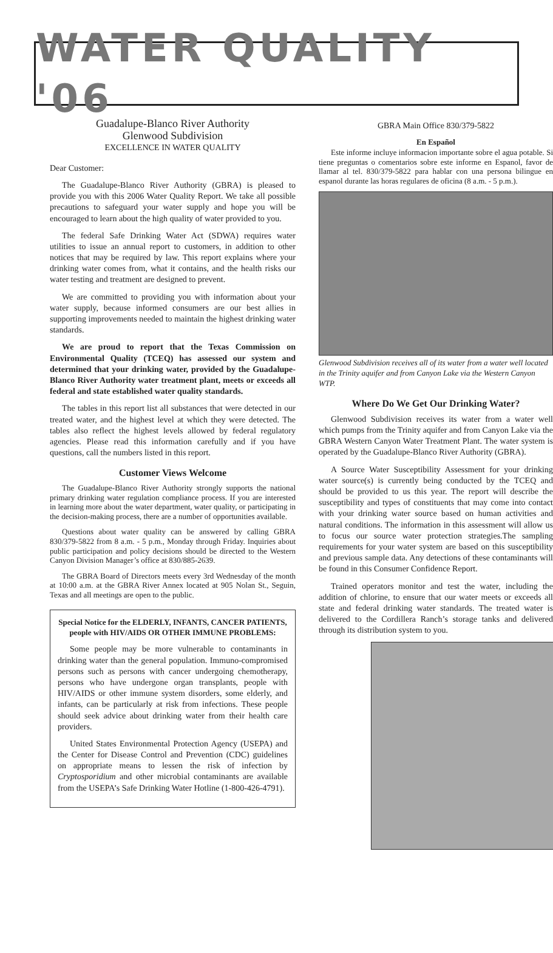WATER QUALITY '06
Guadalupe-Blanco River Authority
Glenwood Subdivision
EXCELLENCE IN WATER QUALITY
Dear Customer:
The Guadalupe-Blanco River Authority (GBRA) is pleased to provide you with this 2006 Water Quality Report. We take all possible precautions to safeguard your water supply and hope you will be encouraged to learn about the high quality of water provided to you.
The federal Safe Drinking Water Act (SDWA) requires water utilities to issue an annual report to customers, in addition to other notices that may be required by law. This report explains where your drinking water comes from, what it contains, and the health risks our water testing and treatment are designed to prevent.
We are committed to providing you with information about your water supply, because informed consumers are our best allies in supporting improvements needed to maintain the highest drinking water standards.
We are proud to report that the Texas Commission on Environmental Quality (TCEQ) has assessed our system and determined that your drinking water, provided by the Guadalupe-Blanco River Authority water treatment plant, meets or exceeds all federal and state established water quality standards.
The tables in this report list all substances that were detected in our treated water, and the highest level at which they were detected. The tables also reflect the highest levels allowed by federal regulatory agencies. Please read this information carefully and if you have questions, call the numbers listed in this report.
Customer Views Welcome
The Guadalupe-Blanco River Authority strongly supports the national primary drinking water regulation compliance process. If you are interested in learning more about the water department, water quality, or participating in the decision-making process, there are a number of opportunities available.
Questions about water quality can be answered by calling GBRA 830/379-5822 from 8 a.m. - 5 p.m., Monday through Friday. Inquiries about public participation and policy decisions should be directed to the Western Canyon Division Manager’s office at 830/885-2639.
The GBRA Board of Directors meets every 3rd Wednesday of the month at 10:00 a.m. at the GBRA River Annex located at 905 Nolan St., Seguin, Texas and all meetings are open to the public.
Special Notice for the ELDERLY, INFANTS, CANCER PATIENTS, people with HIV/AIDS OR OTHER IMMUNE PROBLEMS:
Some people may be more vulnerable to contaminants in drinking water than the general population. Immuno-compromised persons such as persons with cancer undergoing chemotherapy, persons who have undergone organ transplants, people with HIV/AIDS or other immune system disorders, some elderly, and infants, can be particularly at risk from infections. These people should seek advice about drinking water from their health care providers.
United States Environmental Protection Agency (USEPA) and the Center for Disease Control and Prevention (CDC) guidelines on appropriate means to lessen the risk of infection by Cryptosporidium and other microbial contaminants are available from the USEPA’s Safe Drinking Water Hotline (1-800-426-4791).
GBRA Main Office 830/379-5822
En Español
Este informe incluye informacion importante sobre el agua potable. Si tiene preguntas o comentarios sobre este informe en Espanol, favor de llamar al tel. 830/379-5822 para hablar con una persona bilingue en espanol durante las horas regulares de oficina (8 a.m. - 5 p.m.).
Glenwood Subdivision receives all of its water from a water well located in the Trinity aquifer and from Canyon Lake via the Western Canyon WTP.
Where Do We Get Our Drinking Water?
Glenwood Subdivision receives its water from a water well which pumps from the Trinity aquifer and from Canyon Lake via the GBRA Western Canyon Water Treatment Plant. The water system is operated by the Guadalupe-Blanco River Authority (GBRA).
A Source Water Susceptibility Assessment for your drinking water source(s) is currently being conducted by the TCEQ and should be provided to us this year. The report will describe the susceptibility and types of constituents that may come into contact with your drinking water source based on human activities and natural conditions. The information in this assessment will allow us to focus our source water protection strategies.The sampling requirements for your water system are based on this susceptibility and previous sample data. Any detections of these contaminants will be found in this Consumer Confidence Report.
Trained operators monitor and test the water, including the addition of chlorine, to ensure that our water meets or exceeds all state and federal drinking water standards. The treated water is delivered to the Cordillera Ranch’s storage tanks and delivered through its distribution system to you.